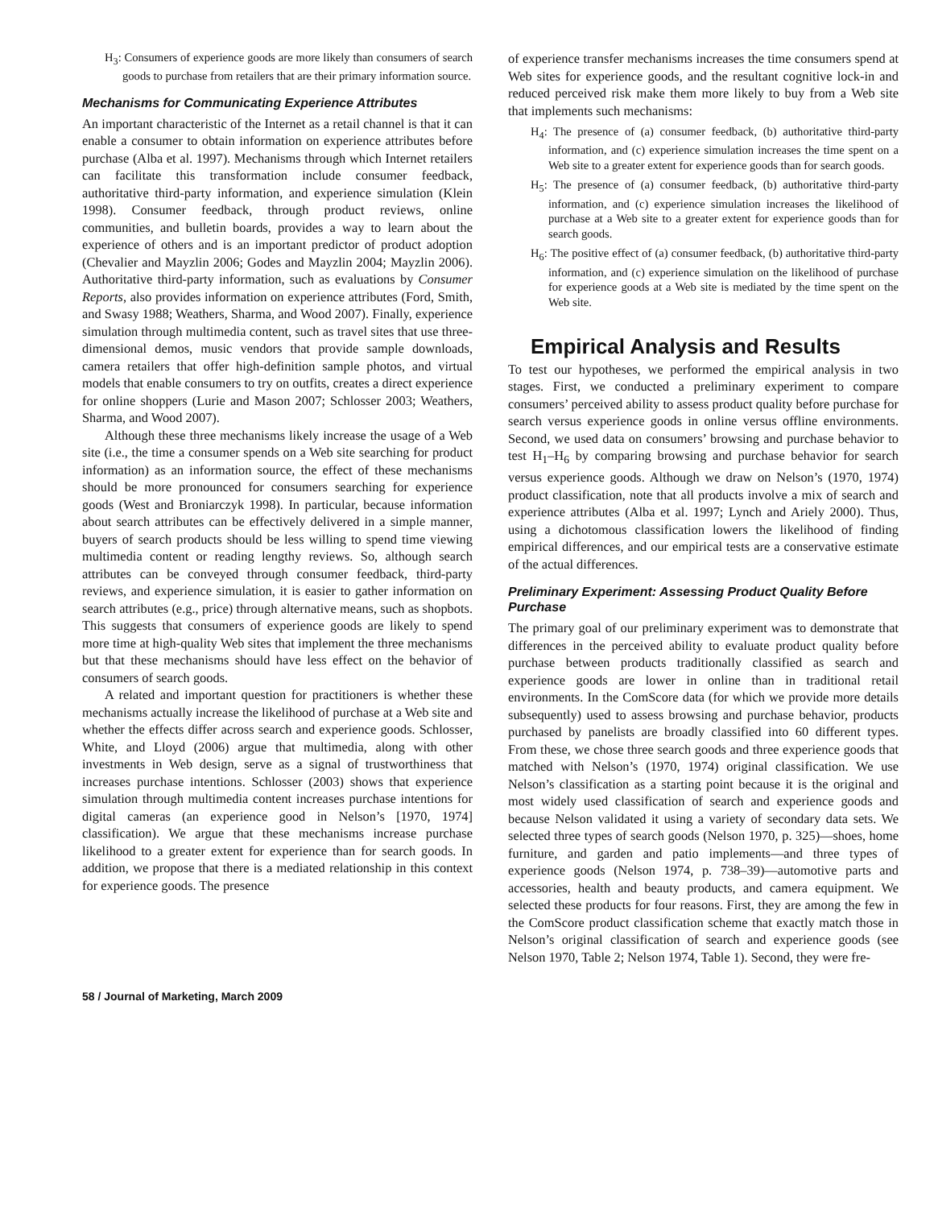H<sub>3</sub>: Consumers of experience goods are more likely than consumers of search goods to purchase from retailers that are their primary information source.
Mechanisms for Communicating Experience Attributes
An important characteristic of the Internet as a retail channel is that it can enable a consumer to obtain information on experience attributes before purchase (Alba et al. 1997). Mechanisms through which Internet retailers can facilitate this transformation include consumer feedback, authoritative third-party information, and experience simulation (Klein 1998). Consumer feedback, through product reviews, online communities, and bulletin boards, provides a way to learn about the experience of others and is an important predictor of product adoption (Chevalier and Mayzlin 2006; Godes and Mayzlin 2004; Mayzlin 2006). Authoritative third-party information, such as evaluations by Consumer Reports, also provides information on experience attributes (Ford, Smith, and Swasy 1988; Weathers, Sharma, and Wood 2007). Finally, experience simulation through multimedia content, such as travel sites that use three-dimensional demos, music vendors that provide sample downloads, camera retailers that offer high-definition sample photos, and virtual models that enable consumers to try on outfits, creates a direct experience for online shoppers (Lurie and Mason 2007; Schlosser 2003; Weathers, Sharma, and Wood 2007).
Although these three mechanisms likely increase the usage of a Web site (i.e., the time a consumer spends on a Web site searching for product information) as an information source, the effect of these mechanisms should be more pronounced for consumers searching for experience goods (West and Broniarczyk 1998). In particular, because information about search attributes can be effectively delivered in a simple manner, buyers of search products should be less willing to spend time viewing multimedia content or reading lengthy reviews. So, although search attributes can be conveyed through consumer feedback, third-party reviews, and experience simulation, it is easier to gather information on search attributes (e.g., price) through alternative means, such as shopbots. This suggests that consumers of experience goods are likely to spend more time at high-quality Web sites that implement the three mechanisms but that these mechanisms should have less effect on the behavior of consumers of search goods.
A related and important question for practitioners is whether these mechanisms actually increase the likelihood of purchase at a Web site and whether the effects differ across search and experience goods. Schlosser, White, and Lloyd (2006) argue that multimedia, along with other investments in Web design, serve as a signal of trustworthiness that increases purchase intentions. Schlosser (2003) shows that experience simulation through multimedia content increases purchase intentions for digital cameras (an experience good in Nelson’s [1970, 1974] classification). We argue that these mechanisms increase purchase likelihood to a greater extent for experience than for search goods. In addition, we propose that there is a mediated relationship in this context for experience goods. The presence
of experience transfer mechanisms increases the time consumers spend at Web sites for experience goods, and the resultant cognitive lock-in and reduced perceived risk make them more likely to buy from a Web site that implements such mechanisms:
H<sub>4</sub>: The presence of (a) consumer feedback, (b) authoritative third-party information, and (c) experience simulation increases the time spent on a Web site to a greater extent for experience goods than for search goods.
H<sub>5</sub>: The presence of (a) consumer feedback, (b) authoritative third-party information, and (c) experience simulation increases the likelihood of purchase at a Web site to a greater extent for experience goods than for search goods.
H<sub>6</sub>: The positive effect of (a) consumer feedback, (b) authoritative third-party information, and (c) experience simulation on the likelihood of purchase for experience goods at a Web site is mediated by the time spent on the Web site.
Empirical Analysis and Results
To test our hypotheses, we performed the empirical analysis in two stages. First, we conducted a preliminary experiment to compare consumers’ perceived ability to assess product quality before purchase for search versus experience goods in online versus offline environments. Second, we used data on consumers’ browsing and purchase behavior to test H<sub>1</sub>–H<sub>6</sub> by comparing browsing and purchase behavior for search versus experience goods. Although we draw on Nelson’s (1970, 1974) product classification, note that all products involve a mix of search and experience attributes (Alba et al. 1997; Lynch and Ariely 2000). Thus, using a dichotomous classification lowers the likelihood of finding empirical differences, and our empirical tests are a conservative estimate of the actual differences.
Preliminary Experiment: Assessing Product Quality Before Purchase
The primary goal of our preliminary experiment was to demonstrate that differences in the perceived ability to evaluate product quality before purchase between products traditionally classified as search and experience goods are lower in online than in traditional retail environments. In the ComScore data (for which we provide more details subsequently) used to assess browsing and purchase behavior, products purchased by panelists are broadly classified into 60 different types. From these, we chose three search goods and three experience goods that matched with Nelson’s (1970, 1974) original classification. We use Nelson’s classification as a starting point because it is the original and most widely used classification of search and experience goods and because Nelson validated it using a variety of secondary data sets. We selected three types of search goods (Nelson 1970, p. 325)—shoes, home furniture, and garden and patio implements—and three types of experience goods (Nelson 1974, p. 738–39)—automotive parts and accessories, health and beauty products, and camera equipment. We selected these products for four reasons. First, they are among the few in the ComScore product classification scheme that exactly match those in Nelson’s original classification of search and experience goods (see Nelson 1970, Table 2; Nelson 1974, Table 1). Second, they were fre-
58 / Journal of Marketing, March 2009